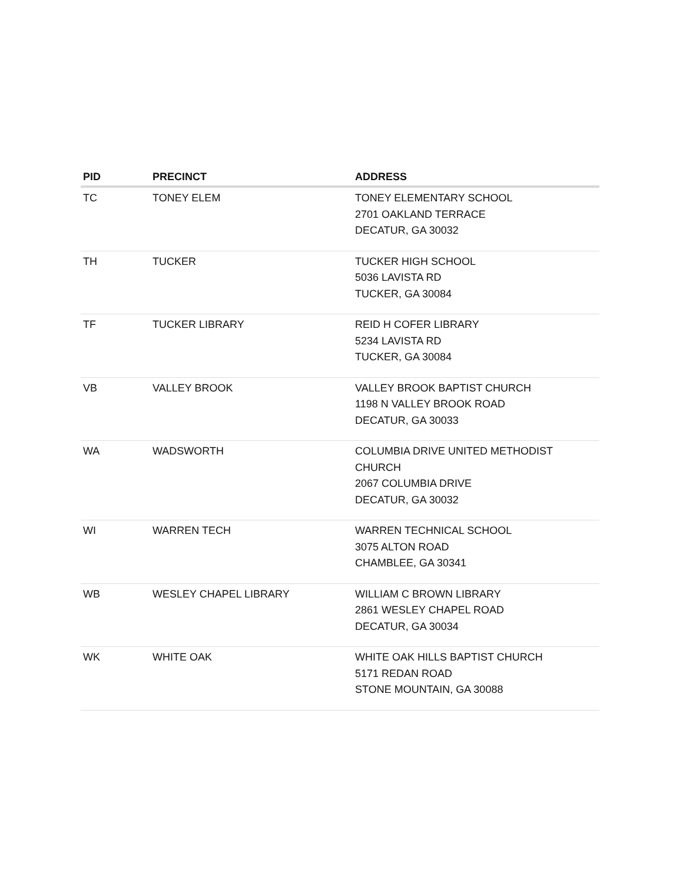| PID | PRECINCT | ADDRESS |
| --- | --- | --- |
| TC | TONEY ELEM | TONEY ELEMENTARY SCHOOL 2701 OAKLAND TERRACE DECATUR, GA 30032 |
| TH | TUCKER | TUCKER HIGH SCHOOL 5036 LAVISTA RD TUCKER, GA 30084 |
| TF | TUCKER LIBRARY | REID H COFER LIBRARY 5234 LAVISTA RD TUCKER, GA 30084 |
| VB | VALLEY BROOK | VALLEY BROOK BAPTIST CHURCH 1198 N VALLEY BROOK ROAD DECATUR, GA 30033 |
| WA | WADSWORTH | COLUMBIA DRIVE UNITED METHODIST CHURCH 2067 COLUMBIA DRIVE DECATUR, GA 30032 |
| WI | WARREN TECH | WARREN TECHNICAL SCHOOL 3075 ALTON ROAD CHAMBLEE, GA 30341 |
| WB | WESLEY CHAPEL LIBRARY | WILLIAM C BROWN LIBRARY 2861 WESLEY CHAPEL ROAD DECATUR, GA 30034 |
| WK | WHITE OAK | WHITE OAK HILLS BAPTIST CHURCH 5171 REDAN ROAD STONE MOUNTAIN, GA 30088 |